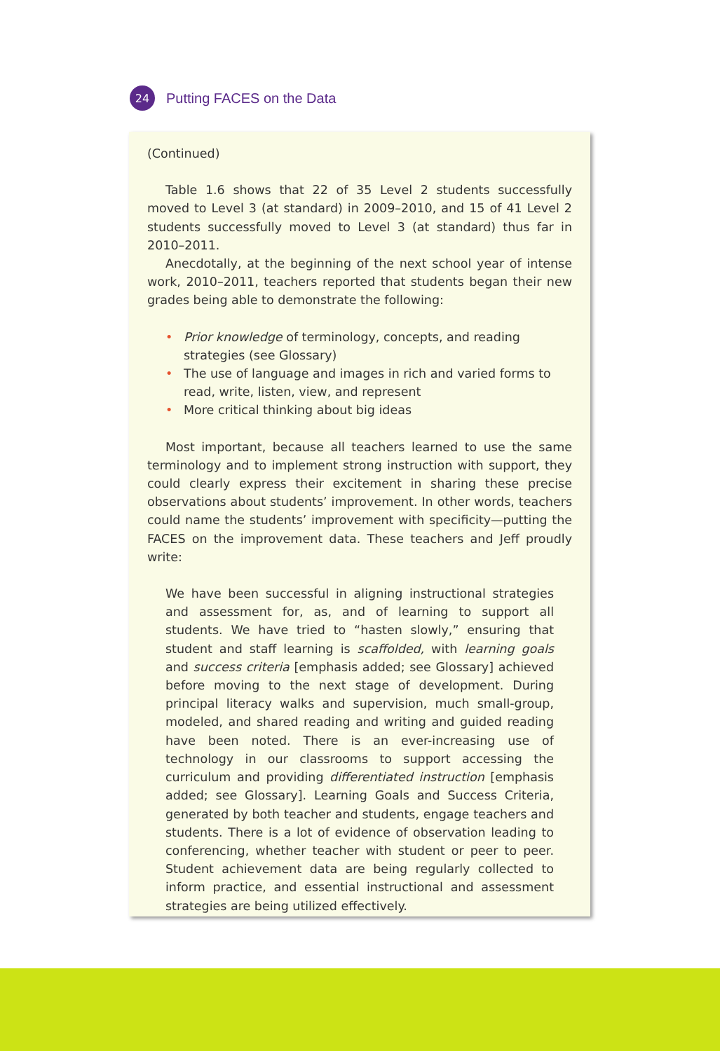24
Putting FACES on the Data
(Continued)
Table 1.6 shows that 22 of 35 Level 2 students successfully moved to Level 3 (at standard) in 2009–2010, and 15 of 41 Level 2 students successfully moved to Level 3 (at standard) thus far in 2010–2011.
Anecdotally, at the beginning of the next school year of intense work, 2010–2011, teachers reported that students began their new grades being able to demonstrate the following:
• Prior knowledge of terminology, concepts, and reading strategies (see Glossary)
• The use of language and images in rich and varied forms to read, write, listen, view, and represent
• More critical thinking about big ideas
Most important, because all teachers learned to use the same terminology and to implement strong instruction with support, they could clearly express their excitement in sharing these precise observations about students’ improvement. In other words, teachers could name the students’ improvement with specificity—putting the FACES on the improvement data. These teachers and Jeff proudly write:
We have been successful in aligning instructional strategies and assessment for, as, and of learning to support all students. We have tried to “hasten slowly,” ensuring that student and staff learning is scaffolded, with learning goals and success criteria [emphasis added; see Glossary] achieved before moving to the next stage of development. During principal literacy walks and supervision, much small-group, modeled, and shared reading and writing and guided reading have been noted. There is an ever-increasing use of technology in our classrooms to support accessing the curriculum and providing differentiated instruction [emphasis added; see Glossary]. Learning Goals and Success Criteria, generated by both teacher and students, engage teachers and students. There is a lot of evidence of observation leading to conferencing, whether teacher with student or peer to peer. Student achievement data are being regularly collected to inform practice, and essential instructional and assessment strategies are being utilized effectively.